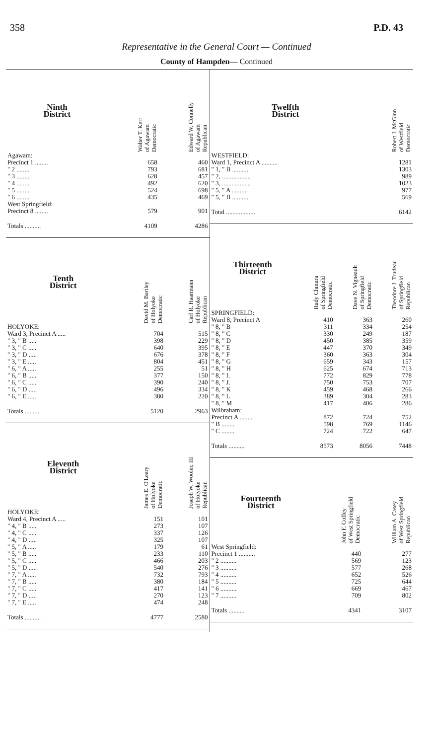358 P.D. 43
Representative in the General Court — Continued
County of Hampden— Continued
| Ninth District | Walter T. Kerr of Agawam Democratic | Edward W. Connelly of Agawam Republican |
| --- | --- | --- |
| Agawam: | | |
| Precinct 1 ........ | 658 | 460 |
| " 2 ........ | 793 | 681 |
| " 3 ........ | 628 | 457 |
| " 4 ........ | 492 | 620 |
| " 5 ........ | 524 | 698 |
| " 6 ........ | 435 | 469 |
| West Springfield: | | |
| Precinct 8 ........ | 579 | 901 |
| Totals .......... | 4109 | 4286 |
| Tenth District | David M. Bartley of Holyoke Democratic | Carl R. Haarmann of Holyoke Republican |
| --- | --- | --- |
| HOLYOKE: | | |
| Ward 3, Precinct A ..... | 704 | 515 |
| " 3, " B ..... | 398 | 229 |
| " 3, " C ..... | 640 | 395 |
| " 3, " D ..... | 676 | 378 |
| " 3, " E ..... | 804 | 451 |
| " 6, " A ..... | 255 | 51 |
| " 6, " B ..... | 377 | 150 |
| " 6, " C ..... | 390 | 240 |
| " 6, " D ..... | 496 | 334 |
| " 6, " E ..... | 380 | 220 |
| Totals .......... | 5120 | 2963 |
| Eleventh District | James E. O'Leary of Holyoke Democratic | Joseph W. Wooler, III of Holyoke Republican |
| --- | --- | --- |
| HOLYOKE: | | |
| Ward 4, Precinct A ..... | 151 | 101 |
| " 4, " B ..... | 273 | 107 |
| " 4, " C ..... | 337 | 126 |
| " 4, " D ..... | 325 | 107 |
| " 5, " A ..... | 179 | 61 |
| " 5, " B ..... | 233 | 110 |
| " 5, " C ..... | 466 | 203 |
| " 5, " D ..... | 540 | 276 |
| " 7, " A ..... | 732 | 793 |
| " 7, " B ..... | 380 | 184 |
| " 7, " C ..... | 417 | 141 |
| " 7, " D ..... | 270 | 123 |
| " 7, " E ..... | 474 | 248 |
| Totals .......... | 4777 | 2580 |
| Twelfth District | Robert J. McGinn of Westfield Democratic |
| --- | --- |
| WESTFIELD: | |
| Ward 1, Precinct A .......... | 1281 |
| " 1, " B .......... | 1303 |
| " 2, .................. | 989 |
| " 3, .................. | 1023 |
| " 5, " A .......... | 977 |
| " 5, " B .......... | 569 |
| Total .................. | 6142 |
| Thirteenth District | Rudy Chmura of Springfield Democratic | Dave N. Vigneault of Springfield Democratic | Theodore J. Trudeau of Springfield Republican |
| --- | --- | --- | --- |
| SPRINGFIELD: | | | |
| Ward 8, Precinct A | 410 | 363 | 260 |
| " 8, " B | 311 | 334 | 254 |
| " 8, " C | 330 | 249 | 187 |
| " 8, " D | 450 | 385 | 359 |
| " 8, " E | 447 | 370 | 349 |
| " 8, " F | 360 | 363 | 304 |
| " 8, " G | 659 | 343 | 157 |
| " 8, " H | 625 | 674 | 713 |
| " 8, " I. | 772 | 829 | 778 |
| " 8, " J. | 750 | 753 | 707 |
| " 8, " K | 459 | 468 | 266 |
| " 8, " L | 389 | 304 | 283 |
| " 8, " M | 417 | 406 | 286 |
| Wilbraham: | | | |
| Precinct A ........ | 872 | 724 | 752 |
| " B ........ | 598 | 769 | 1146 |
| " C ........ | 724 | 722 | 647 |
| Totals .......... | 8573 | 8056 | 7448 |
| Fourteenth District | John F. Coffey of West Springfield Democratic | William A. Casey of West Springfield Republican |
| --- | --- | --- |
| West Springfield: | | |
| Precinct 1 .......... | 440 | 277 |
| " 2 .......... | 569 | 123 |
| " 3 .......... | 577 | 268 |
| " 4 .......... | 652 | 526 |
| " 5 .......... | 725 | 644 |
| " 6 .......... | 669 | 467 |
| " 7 .......... | 709 | 802 |
| Totals .......... | 4341 | 3107 |